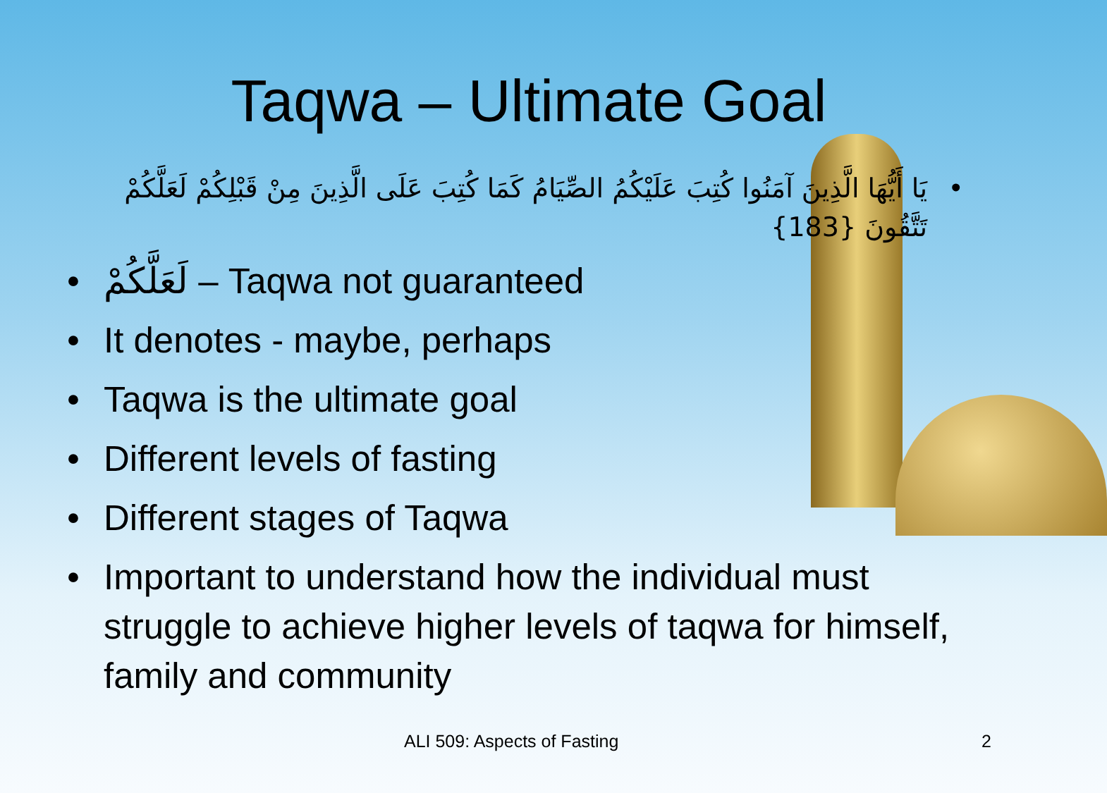Taqwa – Ultimate Goal
يَا أَيُّهَا الَّذِينَ آمَنُوا كُتِبَ عَلَيْكُمُ الصِّيَامُ كَمَا كُتِبَ عَلَى الَّذِينَ مِنْ قَبْلِكُمْ لَعَلَّكُمْ تَتَّقُونَ {183}
لَعَلَّكُمْ – Taqwa not guaranteed
It denotes - maybe, perhaps
Taqwa is the ultimate goal
Different levels of fasting
Different stages of Taqwa
Important to understand how the individual must struggle to achieve higher levels of taqwa for himself, family and community
ALI 509: Aspects of Fasting 2